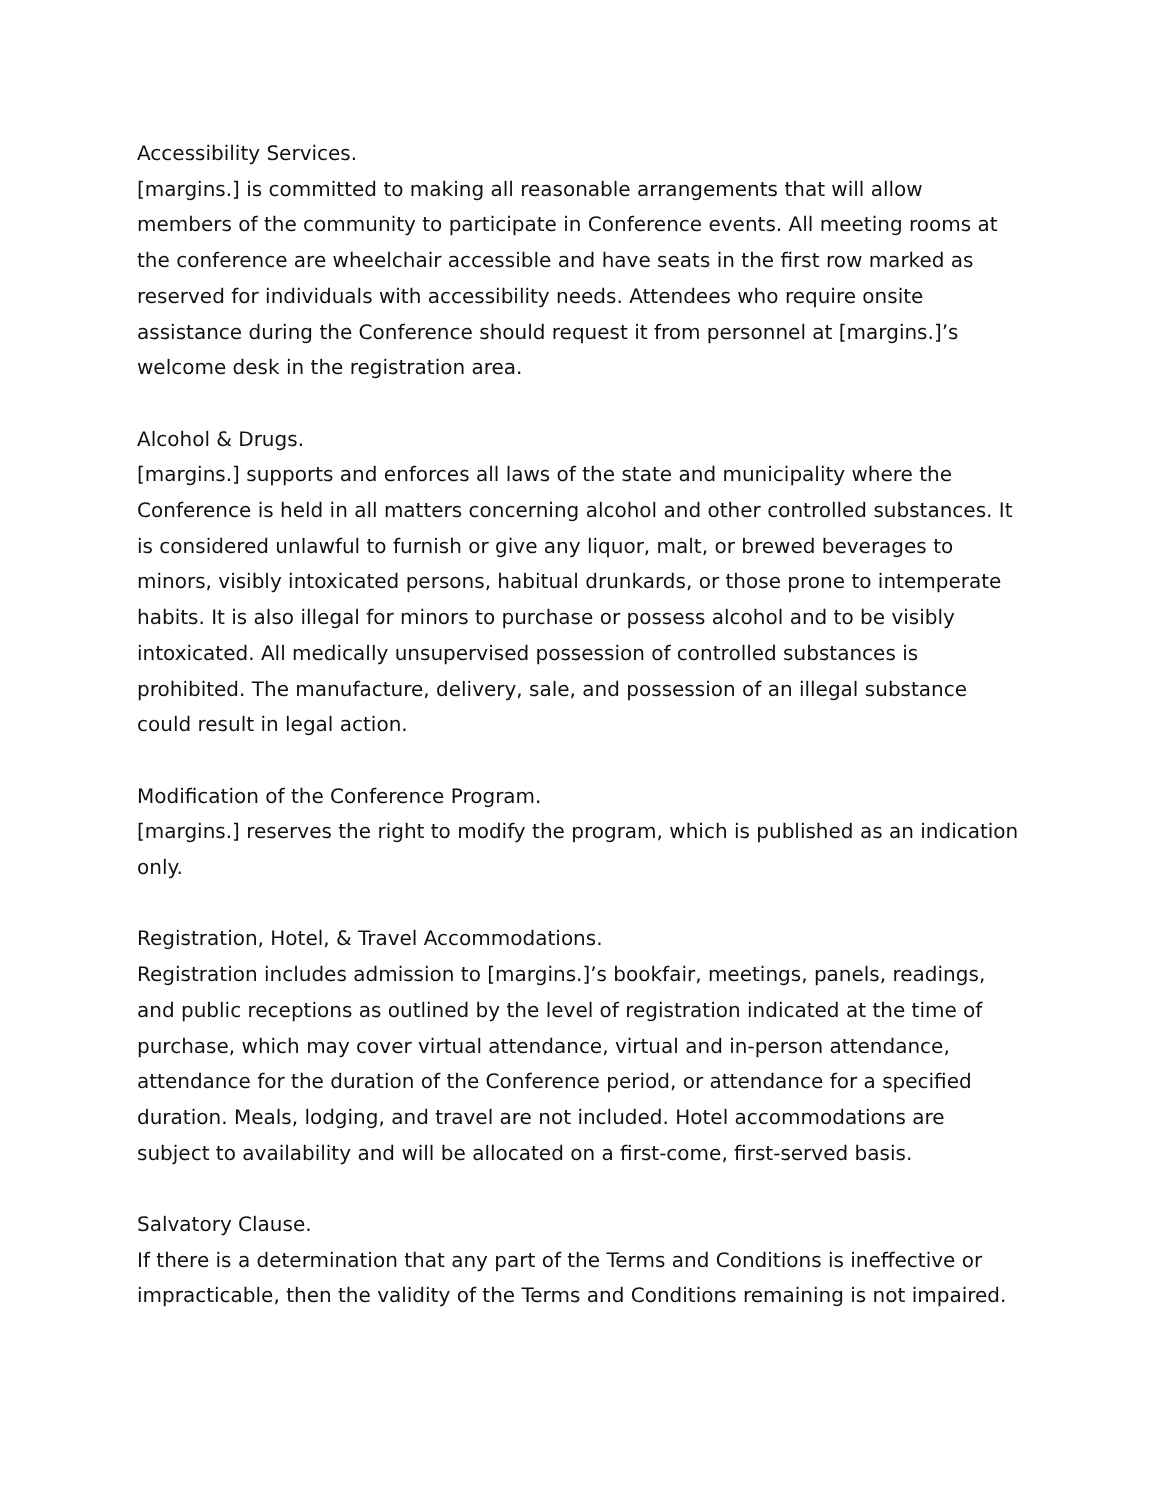Accessibility Services.
[margins.] is committed to making all reasonable arrangements that will allow members of the community to participate in Conference events. All meeting rooms at the conference are wheelchair accessible and have seats in the first row marked as reserved for individuals with accessibility needs. Attendees who require onsite assistance during the Conference should request it from personnel at [margins.]’s welcome desk in the registration area.
Alcohol & Drugs.
[margins.] supports and enforces all laws of the state and municipality where the Conference is held in all matters concerning alcohol and other controlled substances. It is considered unlawful to furnish or give any liquor, malt, or brewed beverages to minors, visibly intoxicated persons, habitual drunkards, or those prone to intemperate habits. It is also illegal for minors to purchase or possess alcohol and to be visibly intoxicated. All medically unsupervised possession of controlled substances is prohibited. The manufacture, delivery, sale, and possession of an illegal substance could result in legal action.
Modification of the Conference Program.
[margins.] reserves the right to modify the program, which is published as an indication only.
Registration, Hotel, & Travel Accommodations.
Registration includes admission to [margins.]’s bookfair, meetings, panels, readings, and public receptions as outlined by the level of registration indicated at the time of purchase, which may cover virtual attendance, virtual and in-person attendance, attendance for the duration of the Conference period, or attendance for a specified duration. Meals, lodging, and travel are not included. Hotel accommodations are subject to availability and will be allocated on a first-come, first-served basis.
Salvatory Clause.
If there is a determination that any part of the Terms and Conditions is ineffective or impracticable, then the validity of the Terms and Conditions remaining is not impaired.